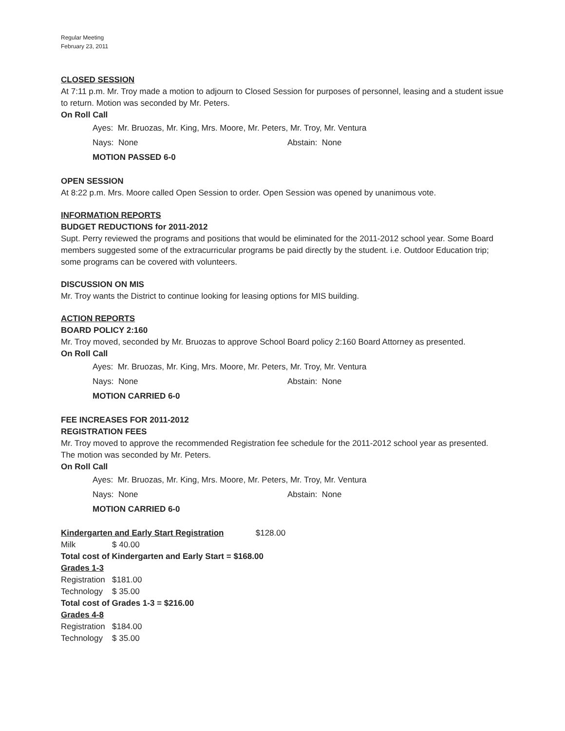Regular Meeting
February 23, 2011
CLOSED SESSION
At 7:11 p.m. Mr. Troy made a motion to adjourn to Closed Session for purposes of personnel, leasing and a student issue to return. Motion was seconded by Mr. Peters.
On Roll Call
Ayes: Mr. Bruozas, Mr. King, Mrs. Moore, Mr. Peters, Mr. Troy, Mr. Ventura
Nays: None Abstain: None
MOTION PASSED 6-0
OPEN SESSION
At 8:22 p.m. Mrs. Moore called Open Session to order. Open Session was opened by unanimous vote.
INFORMATION REPORTS
BUDGET REDUCTIONS for 2011-2012
Supt. Perry reviewed the programs and positions that would be eliminated for the 2011-2012 school year. Some Board members suggested some of the extracurricular programs be paid directly by the student. i.e. Outdoor Education trip; some programs can be covered with volunteers.
DISCUSSION ON MIS
Mr. Troy wants the District to continue looking for leasing options for MIS building.
ACTION REPORTS
BOARD POLICY 2:160
Mr. Troy moved, seconded by Mr. Bruozas to approve School Board policy 2:160 Board Attorney as presented.
On Roll Call
Ayes: Mr. Bruozas, Mr. King, Mrs. Moore, Mr. Peters, Mr. Troy, Mr. Ventura
Nays: None Abstain: None
MOTION CARRIED 6-0
FEE INCREASES FOR 2011-2012
REGISTRATION FEES
Mr. Troy moved to approve the recommended Registration fee schedule for the 2011-2012 school year as presented. The motion was seconded by Mr. Peters.
On Roll Call
Ayes: Mr. Bruozas, Mr. King, Mrs. Moore, Mr. Peters, Mr. Troy, Mr. Ventura
Nays: None Abstain: None
MOTION CARRIED 6-0
Kindergarten and Early Start Registration $128.00
Milk $ 40.00
Total cost of Kindergarten and Early Start = $168.00
Grades 1-3
Registration $181.00
Technology $ 35.00
Total cost of Grades 1-3 = $216.00
Grades 4-8
Registration $184.00
Technology $ 35.00